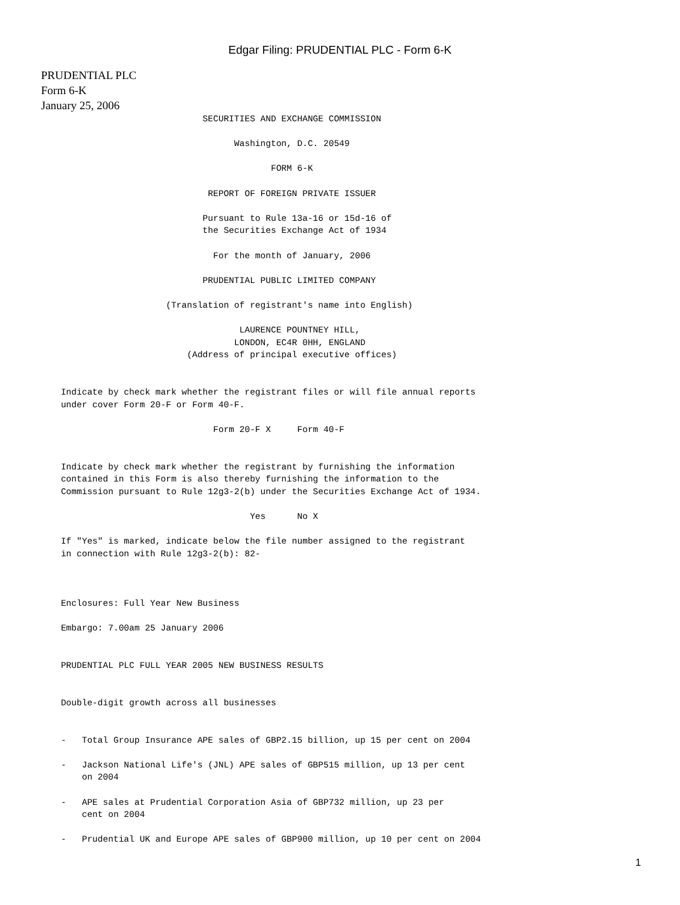Edgar Filing: PRUDENTIAL PLC - Form 6-K
PRUDENTIAL PLC
Form 6-K
January 25, 2006
                                  SECURITIES AND EXCHANGE COMMISSION

                                        Washington, D.C. 20549

                                               FORM 6-K

                                   REPORT OF FOREIGN PRIVATE ISSUER

                                  Pursuant to Rule 13a-16 or 15d-16 of
                                  the Securities Exchange Act of 1934

                                    For the month of January, 2006

                                  PRUDENTIAL PUBLIC LIMITED COMPANY

                           (Translation of registrant's name into English)

                                         LAURENCE POUNTNEY HILL,
                                        LONDON, EC4R 0HH, ENGLAND
                               (Address of principal executive offices)


       Indicate by check mark whether the registrant files or will file annual reports
       under cover Form 20-F or Form 40-F.

                                    Form 20-F X     Form 40-F


       Indicate by check mark whether the registrant by furnishing the information
       contained in this Form is also thereby furnishing the information to the
       Commission pursuant to Rule 12g3-2(b) under the Securities Exchange Act of 1934.

                                           Yes      No X

       If "Yes" is marked, indicate below the file number assigned to the registrant
       in connection with Rule 12g3-2(b): 82-



       Enclosures: Full Year New Business

       Embargo: 7.00am 25 January 2006


       PRUDENTIAL PLC FULL YEAR 2005 NEW BUSINESS RESULTS


       Double-digit growth across all businesses


       -   Total Group Insurance APE sales of GBP2.15 billion, up 15 per cent on 2004

       -   Jackson National Life's (JNL) APE sales of GBP515 million, up 13 per cent
           on 2004

       -   APE sales at Prudential Corporation Asia of GBP732 million, up 23 per
           cent on 2004

       -   Prudential UK and Europe APE sales of GBP900 million, up 10 per cent on 2004
1